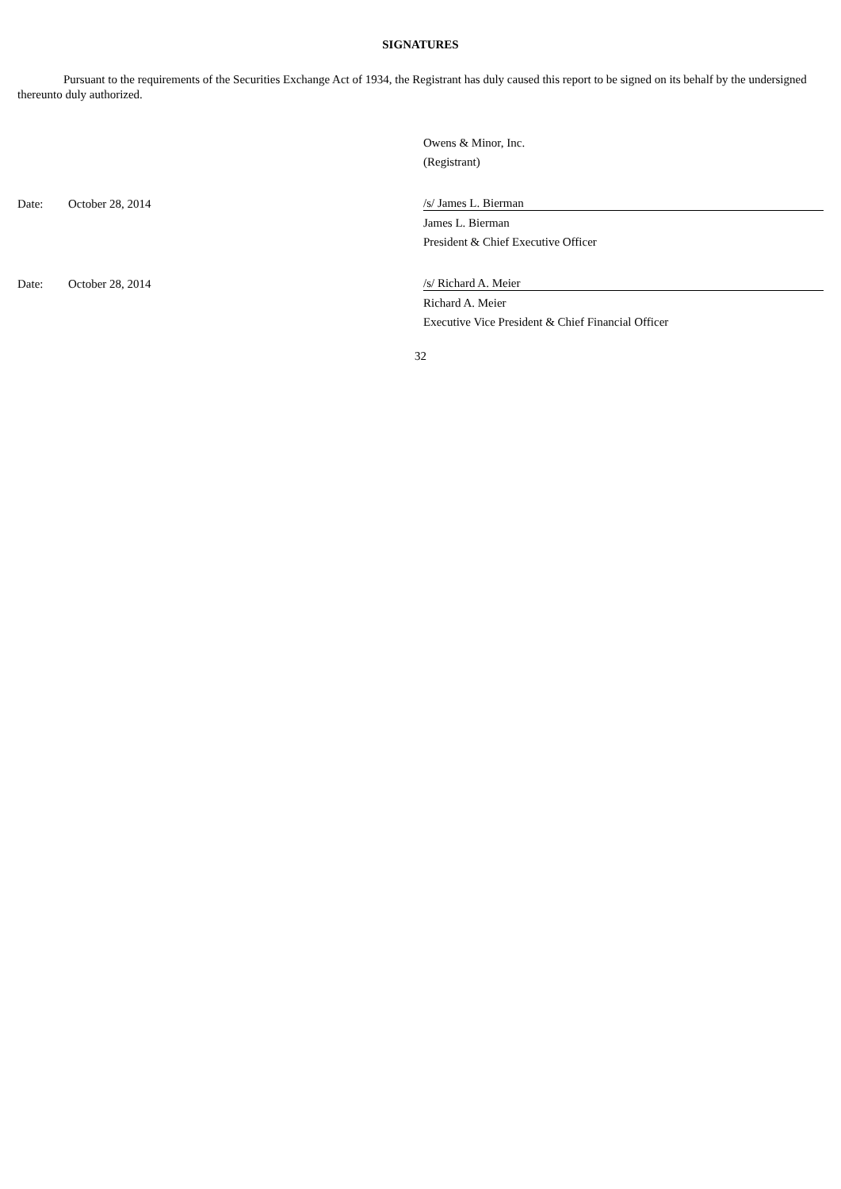SIGNATURES
Pursuant to the requirements of the Securities Exchange Act of 1934, the Registrant has duly caused this report to be signed on its behalf by the undersigned thereunto duly authorized.
| | | Owens & Minor, Inc. |
| | | (Registrant) |
| Date: | October 28, 2014 | /s/ James L. Bierman |
| | | James L. Bierman |
| | | President & Chief Executive Officer |
| Date: | October 28, 2014 | /s/ Richard A. Meier |
| | | Richard A. Meier |
| | | Executive Vice President & Chief Financial Officer |
32